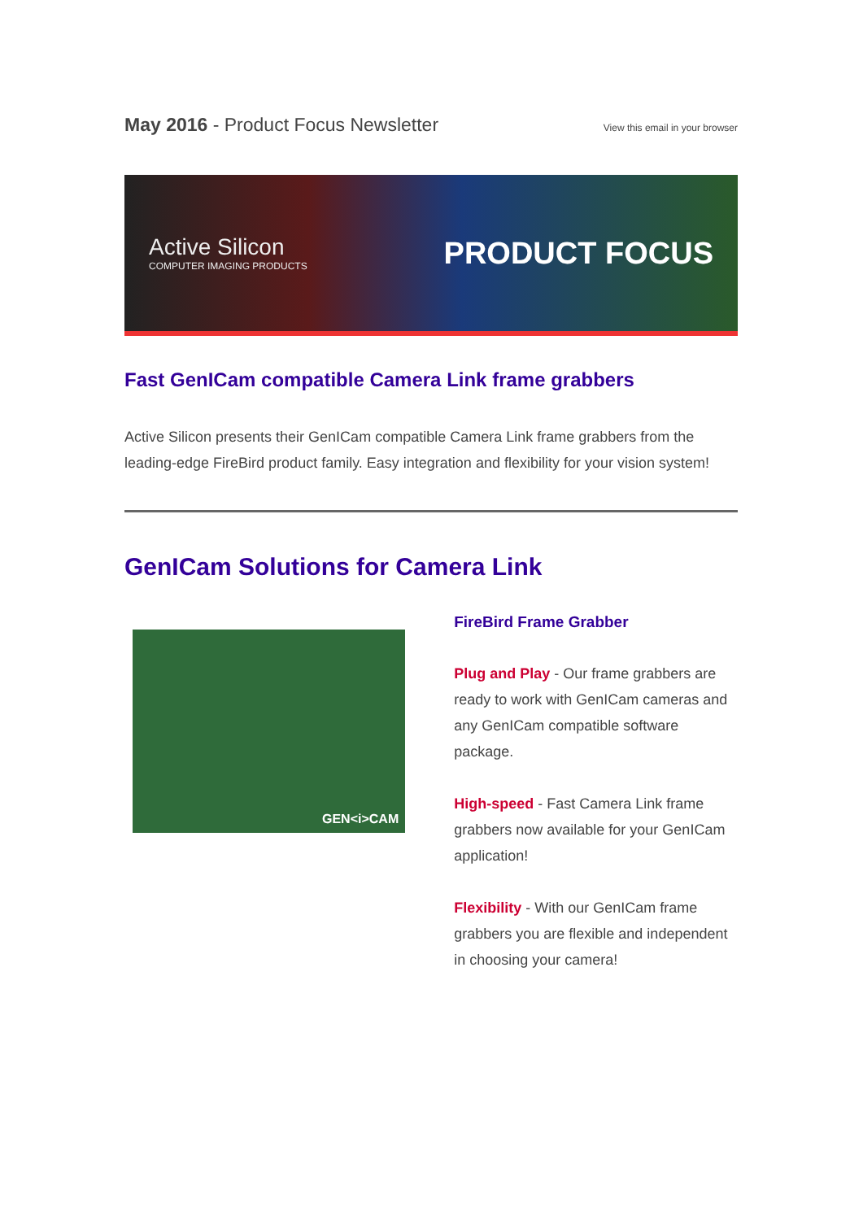May 2016 - Product Focus Newsletter
View this email in your browser
Active Silicon
COMPUTER IMAGING PRODUCTS
PRODUCT FOCUS
Fast GenICam compatible Camera Link frame grabbers
Active Silicon presents their GenICam compatible Camera Link frame grabbers from the leading-edge FireBird product family. Easy integration and flexibility for your vision system!
GenICam Solutions for Camera Link
GEN<i>CAM
FireBird Frame Grabber
Plug and Play - Our frame grabbers are ready to work with GenICam cameras and any GenICam compatible software package.
High-speed - Fast Camera Link frame grabbers now available for your GenICam application!
Flexibility - With our GenICam frame grabbers you are flexible and independent in choosing your camera!